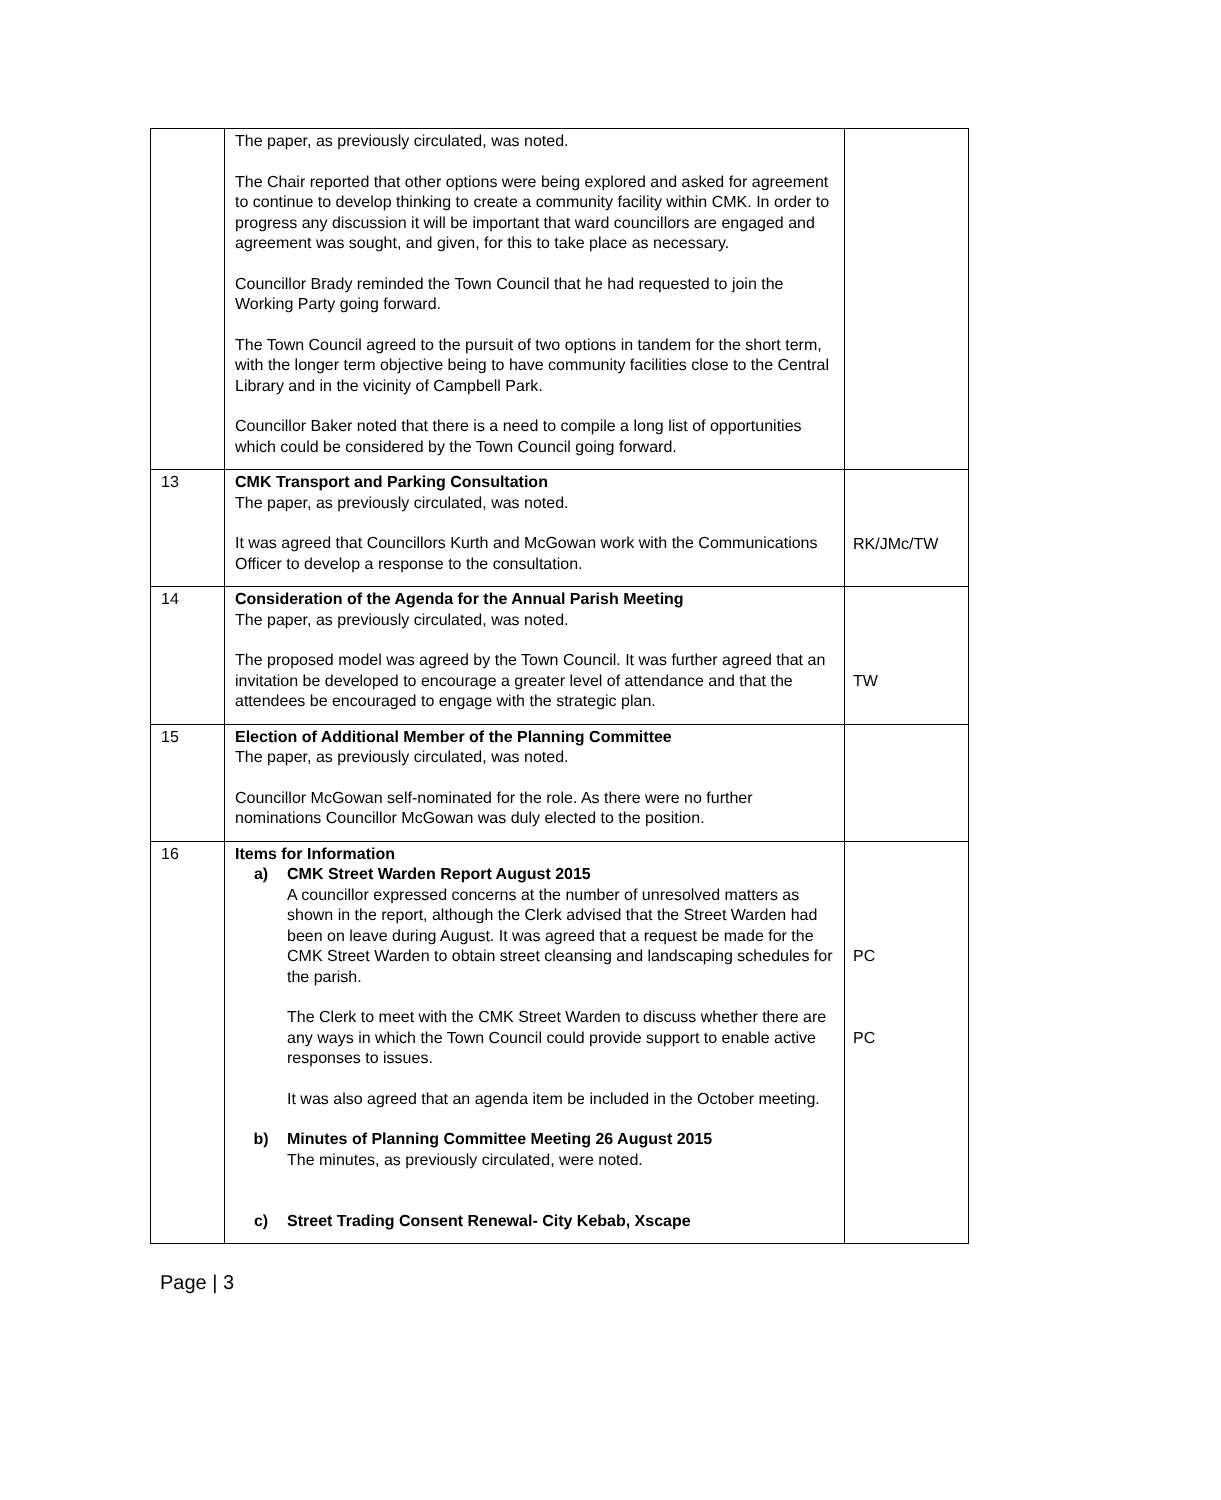| | The paper, as previously circulated, was noted. The Chair reported that other options were being explored and asked for agreement to continue to develop thinking to create a community facility within CMK. In order to progress any discussion it will be important that ward councillors are engaged and agreement was sought, and given, for this to take place as necessary. Councillor Brady reminded the Town Council that he had requested to join the Working Party going forward. The Town Council agreed to the pursuit of two options in tandem for the short term, with the longer term objective being to have community facilities close to the Central Library and in the vicinity of Campbell Park. Councillor Baker noted that there is a need to compile a long list of opportunities which could be considered by the Town Council going forward. | |
| 13 | CMK Transport and Parking Consultation The paper, as previously circulated, was noted. It was agreed that Councillors Kurth and McGowan work with the Communications Officer to develop a response to the consultation. | RK/JMc/TW |
| 14 | Consideration of the Agenda for the Annual Parish Meeting The paper, as previously circulated, was noted. The proposed model was agreed by the Town Council. It was further agreed that an invitation be developed to encourage a greater level of attendance and that the attendees be encouraged to engage with the strategic plan. | TW |
| 15 | Election of Additional Member of the Planning Committee The paper, as previously circulated, was noted. Councillor McGowan self-nominated for the role. As there were no further nominations Councillor McGowan was duly elected to the position. | |
| 16 | Items for Information a) CMK Street Warden Report August 2015 A councillor expressed concerns at the number of unresolved matters as shown in the report, although the Clerk advised that the Street Warden had been on leave during August. It was agreed that a request be made for the CMK Street Warden to obtain street cleansing and landscaping schedules for the parish. The Clerk to meet with the CMK Street Warden to discuss whether there are any ways in which the Town Council could provide support to enable active responses to issues. It was also agreed that an agenda item be included in the October meeting. b) Minutes of Planning Committee Meeting 26 August 2015 The minutes, as previously circulated, were noted. c) Street Trading Consent Renewal- City Kebab, Xscape | PC PC |
Page | 3